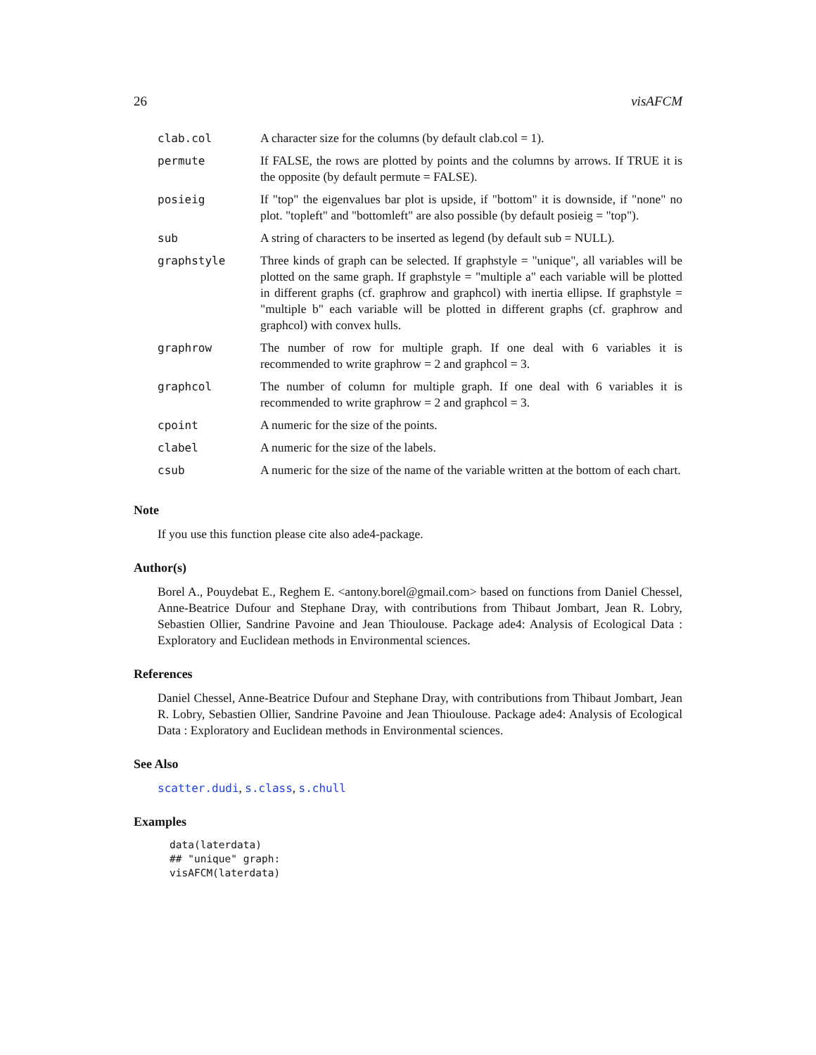26 visAFCM
| clab.col | A character size for the columns (by default clab.col = 1). |
| permute | If FALSE, the rows are plotted by points and the columns by arrows. If TRUE it is the opposite (by default permute = FALSE). |
| posieig | If "top" the eigenvalues bar plot is upside, if "bottom" it is downside, if "none" no plot. "topleft" and "bottomleft" are also possible (by default posieig = "top"). |
| sub | A string of characters to be inserted as legend (by default sub = NULL). |
| graphstyle | Three kinds of graph can be selected. If graphstyle = "unique", all variables will be plotted on the same graph. If graphstyle = "multiple a" each variable will be plotted in different graphs (cf. graphrow and graphcol) with inertia ellipse. If graphstyle = "multiple b" each variable will be plotted in different graphs (cf. graphrow and graphcol) with convex hulls. |
| graphrow | The number of row for multiple graph. If one deal with 6 variables it is recommended to write graphrow = 2 and graphcol = 3. |
| graphcol | The number of column for multiple graph. If one deal with 6 variables it is recommended to write graphrow = 2 and graphcol = 3. |
| cpoint | A numeric for the size of the points. |
| clabel | A numeric for the size of the labels. |
| csub | A numeric for the size of the name of the variable written at the bottom of each chart. |
Note
If you use this function please cite also ade4-package.
Author(s)
Borel A., Pouydebat E., Reghem E. <antony.borel@gmail.com> based on functions from Daniel Chessel, Anne-Beatrice Dufour and Stephane Dray, with contributions from Thibaut Jombart, Jean R. Lobry, Sebastien Ollier, Sandrine Pavoine and Jean Thioulouse. Package ade4: Analysis of Ecological Data : Exploratory and Euclidean methods in Environmental sciences.
References
Daniel Chessel, Anne-Beatrice Dufour and Stephane Dray, with contributions from Thibaut Jombart, Jean R. Lobry, Sebastien Ollier, Sandrine Pavoine and Jean Thioulouse. Package ade4: Analysis of Ecological Data : Exploratory and Euclidean methods in Environmental sciences.
See Also
scatter.dudi, s.class, s.chull
Examples
data(laterdata)
## "unique" graph:
visAFCM(laterdata)